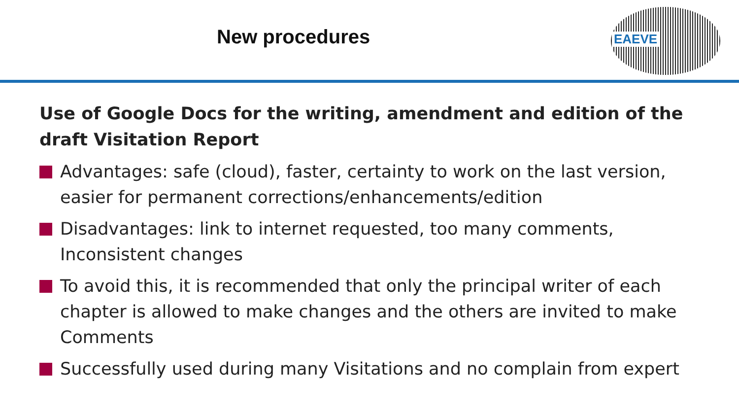New procedures
EAEVE
Use of Google Docs for the writing, amendment and edition of the draft Visitation Report
Advantages: safe (cloud), faster, certainty to work on the last version, easier for permanent corrections/enhancements/edition
Disadvantages: link to internet requested, too many comments, Inconsistent changes
To avoid this, it is recommended that only the principal writer of each chapter is allowed to make changes and the others are invited to make Comments
Successfully used during many Visitations and no complain from expert